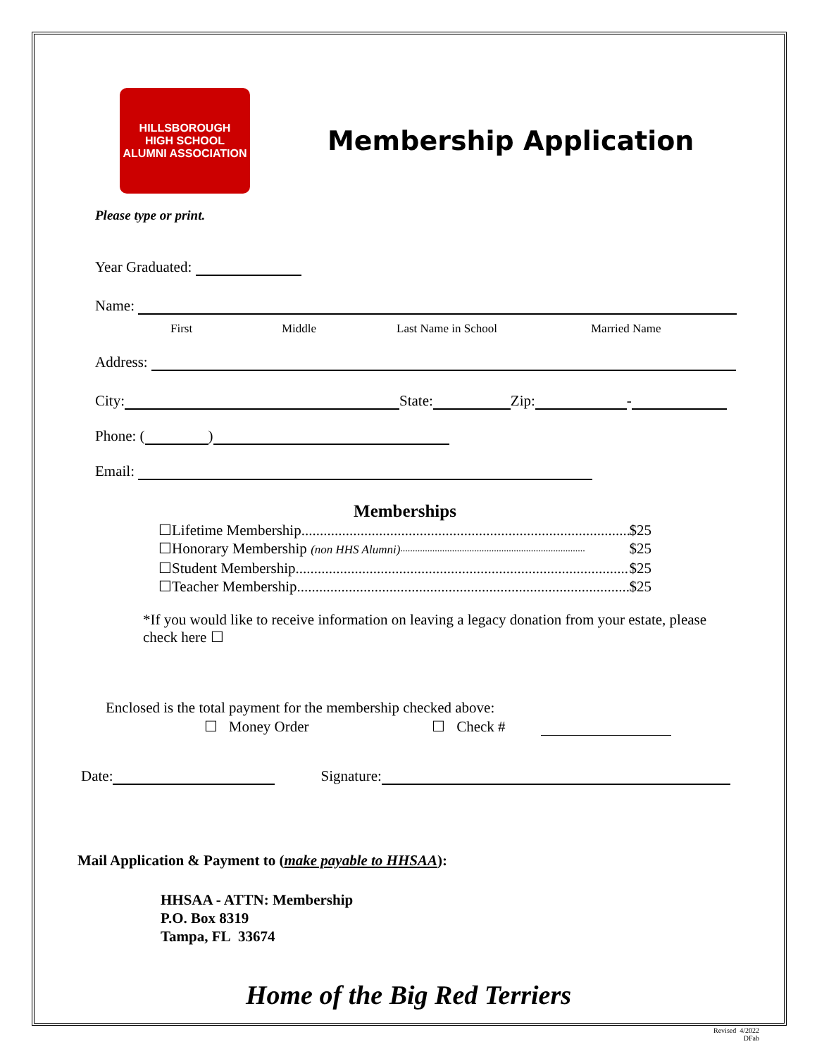HILLSBOROUGH
HIGH SCHOOL
ALUMNI ASSOCIATION
Membership Application
Please type or print.
Year Graduated:
Name:
First Middle Last Name in School Married Name
Address:
City: State: Zip: -
Phone: ( )
Email:
Memberships
☐Lifetime Membership.......................................................................................... $25
☐Honorary Membership (non HHS Alumni)........................................................................... $25
☐Student Membership.......................................................................................... $25
☐Teacher Membership.......................................................................................... $25
*If you would like to receive information on leaving a legacy donation from your estate, please check here ☐
Enclosed is the total payment for the membership checked above:
☐ Money Order ☐ Check #
Date: Signature:
Mail Application & Payment to (make payable to HHSAA):
HHSAA - ATTN: Membership
P.O. Box 8319
Tampa, FL 33674
Home of the Big Red Terriers
Revised 4/2022
DFab